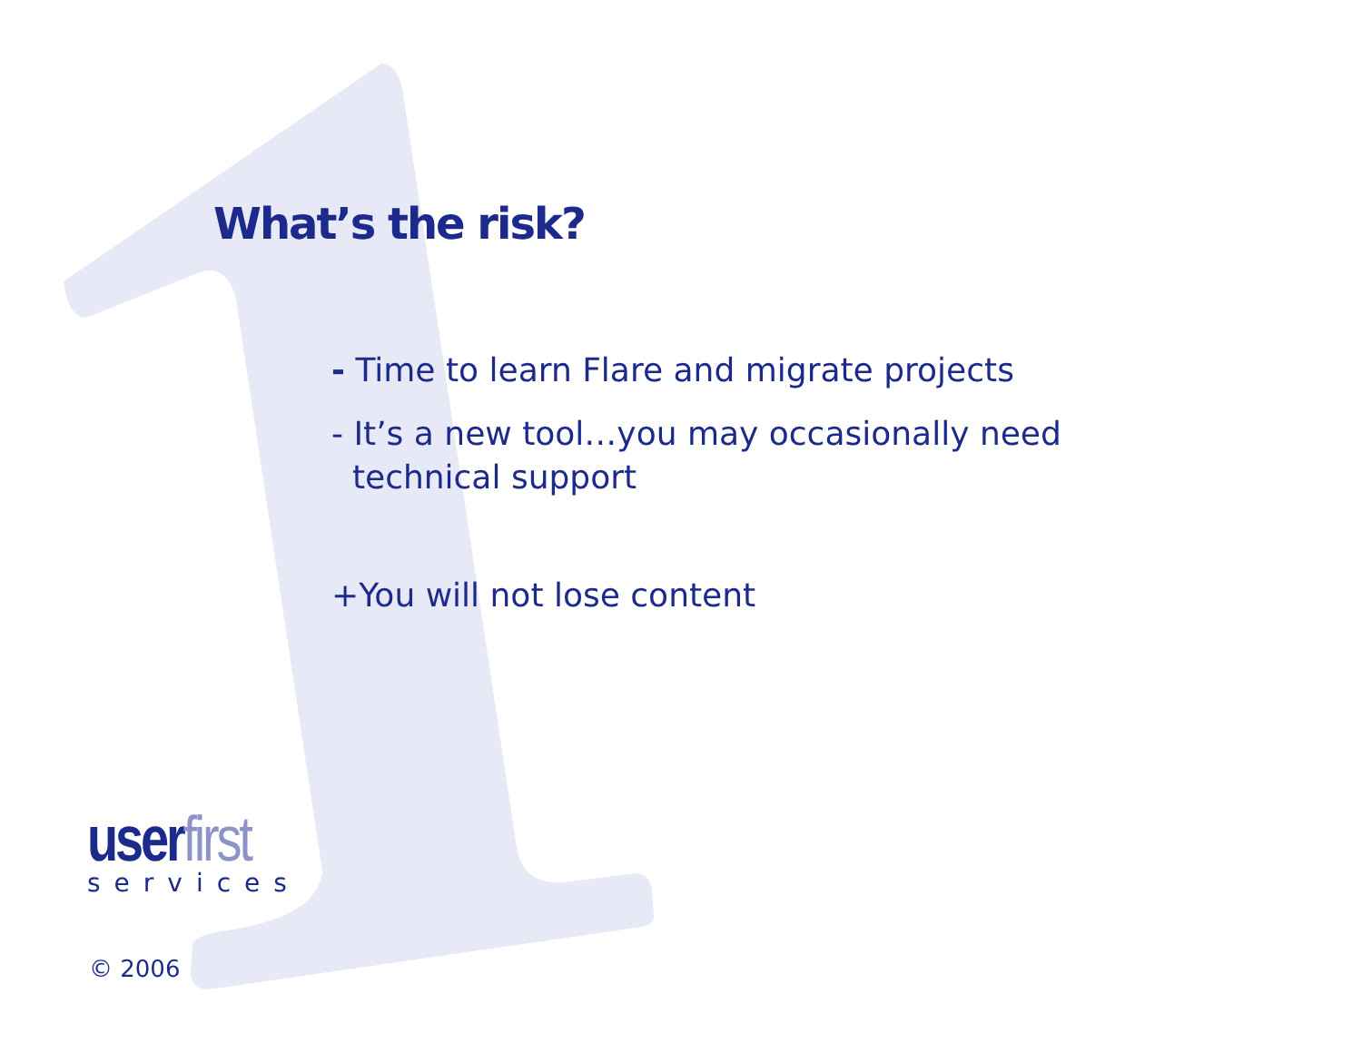What’s the risk?
- Time to learn Flare and migrate projects
- It’s a new tool…you may occasionally need
technical support
+You will not lose content
userfirst
services
© 2006